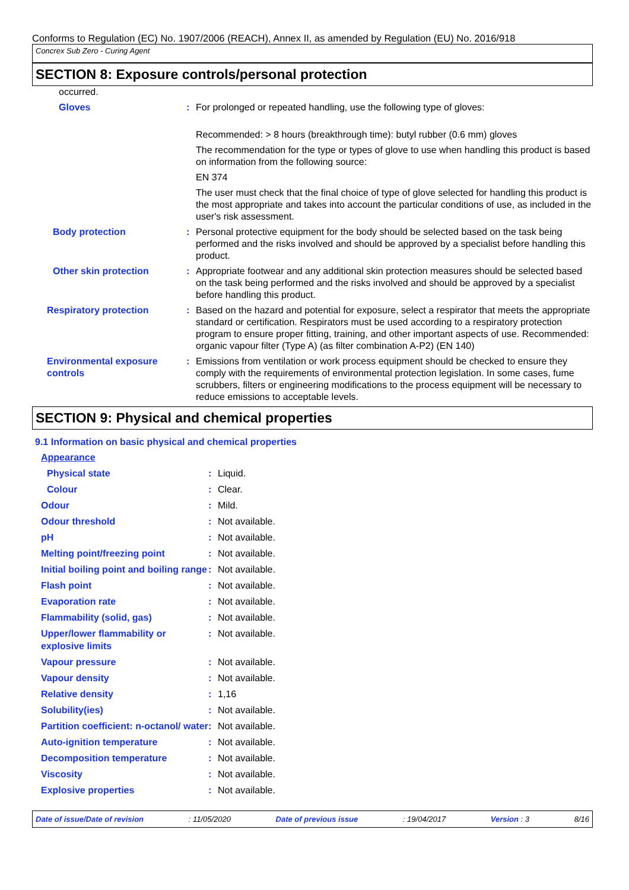Conforms to Regulation (EC) No. 1907/2006 (REACH), Annex II, as amended by Regulation (EU) No. 2016/918
Concrex Sub Zero - Curing Agent
SECTION 8: Exposure controls/personal protection
| occurred. | | |
| Gloves | : | For prolonged or repeated handling, use the following type of gloves: Recommended: > 8 hours (breakthrough time): butyl rubber (0.6 mm) gloves The recommendation for the type or types of glove to use when handling this product is based on information from the following source: EN 374 The user must check that the final choice of type of glove selected for handling this product is the most appropriate and takes into account the particular conditions of use, as included in the user's risk assessment. |
| Body protection | : | Personal protective equipment for the body should be selected based on the task being performed and the risks involved and should be approved by a specialist before handling this product. |
| Other skin protection | : | Appropriate footwear and any additional skin protection measures should be selected based on the task being performed and the risks involved and should be approved by a specialist before handling this product. |
| Respiratory protection | : | Based on the hazard and potential for exposure, select a respirator that meets the appropriate standard or certification. Respirators must be used according to a respiratory protection program to ensure proper fitting, training, and other important aspects of use. Recommended: organic vapour filter (Type A) (as filter combination A-P2) (EN 140) |
| Environmental exposure controls | : | Emissions from ventilation or work process equipment should be checked to ensure they comply with the requirements of environmental protection legislation. In some cases, fume scrubbers, filters or engineering modifications to the process equipment will be necessary to reduce emissions to acceptable levels. |
SECTION 9: Physical and chemical properties
9.1 Information on basic physical and chemical properties
| Appearance | | |
| Physical state | : | Liquid. |
| Colour | : | Clear. |
| Odour | : | Mild. |
| Odour threshold | : | Not available. |
| pH | : | Not available. |
| Melting point/freezing point | : | Not available. |
| Initial boiling point and boiling range | : | Not available. |
| Flash point | : | Not available. |
| Evaporation rate | : | Not available. |
| Flammability (solid, gas) | : | Not available. |
| Upper/lower flammability or explosive limits | : | Not available. |
| Vapour pressure | : | Not available. |
| Vapour density | : | Not available. |
| Relative density | : | 1,16 |
| Solubility(ies) | : | Not available. |
| Partition coefficient: n-octanol/ water | : | Not available. |
| Auto-ignition temperature | : | Not available. |
| Decomposition temperature | : | Not available. |
| Viscosity | : | Not available. |
| Explosive properties | : | Not available. |
Date of issue/Date of revision : 11/05/2020 Date of previous issue : 19/04/2017 Version : 3 8/16